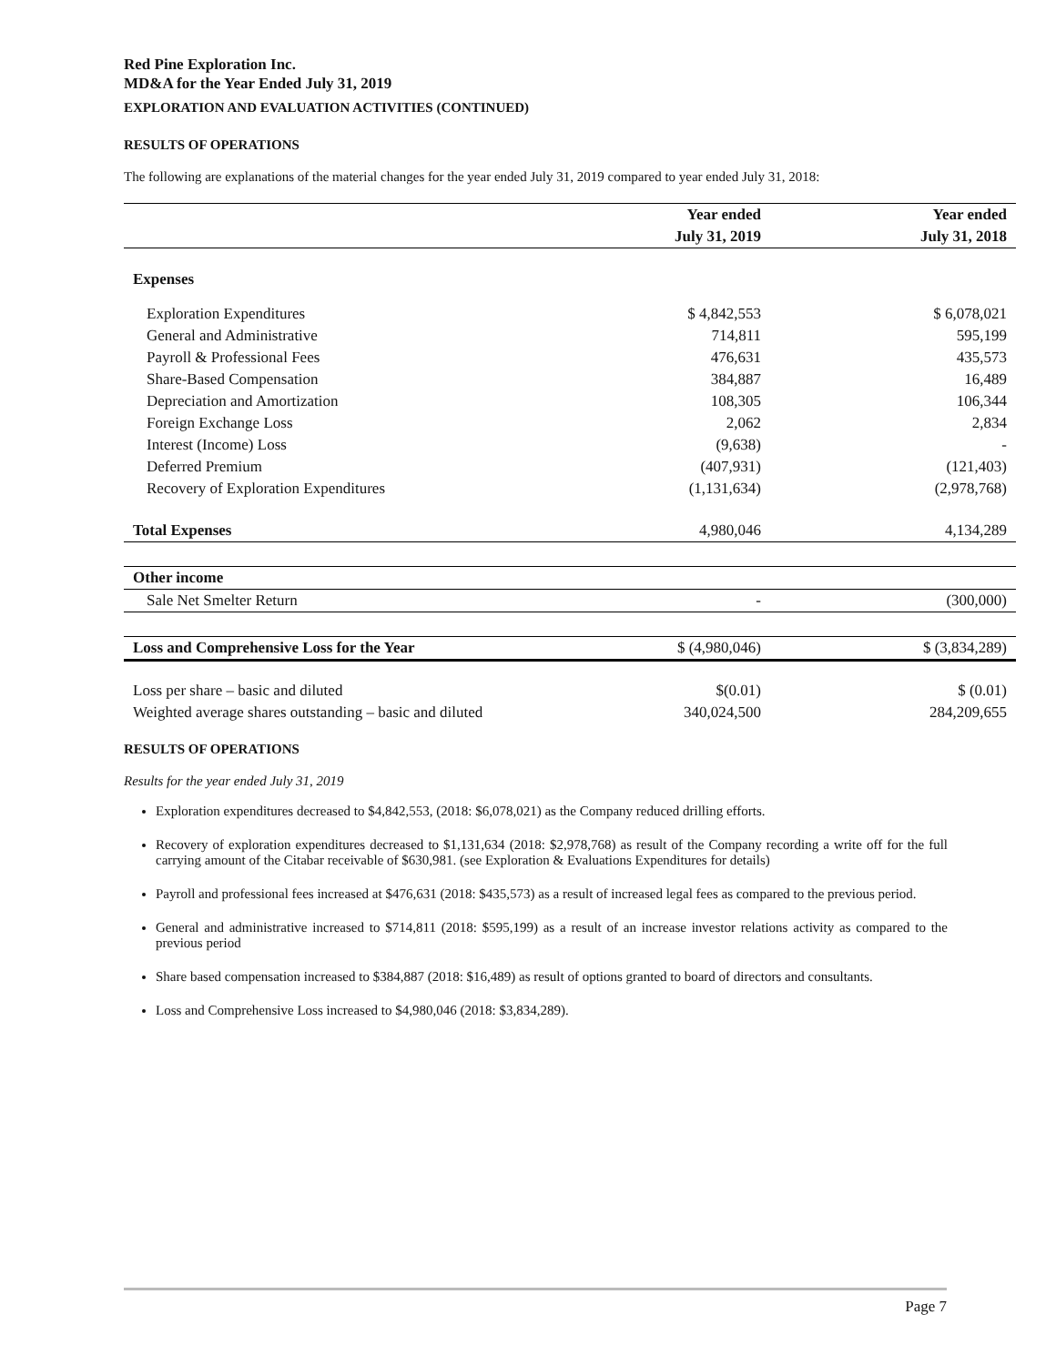Red Pine Exploration Inc.
MD&A for the Year Ended July 31, 2019
EXPLORATION AND EVALUATION ACTIVITIES (CONTINUED)
RESULTS OF OPERATIONS
The following are explanations of the material changes for the year ended July 31, 2019 compared to year ended July 31, 2018:
| | Year ended | Year ended |
| --- | --- | --- |
| | July 31, 2019 | July 31, 2018 |
| Expenses | | |
| Exploration Expenditures | $ 4,842,553 | $ 6,078,021 |
| General and Administrative | 714,811 | 595,199 |
| Payroll & Professional Fees | 476,631 | 435,573 |
| Share-Based Compensation | 384,887 | 16,489 |
| Depreciation and Amortization | 108,305 | 106,344 |
| Foreign Exchange Loss | 2,062 | 2,834 |
| Interest (Income) Loss | (9,638) | - |
| Deferred Premium | (407,931) | (121,403) |
| Recovery of Exploration Expenditures | (1,131,634) | (2,978,768) |
| Total Expenses | 4,980,046 | 4,134,289 |
| Other income | | |
| Sale Net Smelter Return | - | (300,000) |
| Loss and Comprehensive Loss for the Year | $ (4,980,046) | $ (3,834,289) |
| Loss per share – basic and diluted | $(0.01) | $ (0.01) |
| Weighted average shares outstanding – basic and diluted | 340,024,500 | 284,209,655 |
RESULTS OF OPERATIONS
Results for the year ended July 31, 2019
Exploration expenditures decreased to $4,842,553, (2018: $6,078,021) as the Company reduced drilling efforts.
Recovery of exploration expenditures decreased to $1,131,634 (2018: $2,978,768) as result of the Company recording a write off for the full carrying amount of the Citabar receivable of $630,981. (see Exploration & Evaluations Expenditures for details)
Payroll and professional fees increased at $476,631 (2018: $435,573) as a result of increased legal fees as compared to the previous period.
General and administrative increased to $714,811 (2018: $595,199) as a result of an increase investor relations activity as compared to the previous period
Share based compensation increased to $384,887 (2018: $16,489) as result of options granted to board of directors and consultants.
Loss and Comprehensive Loss increased to $4,980,046 (2018: $3,834,289).
Page 7